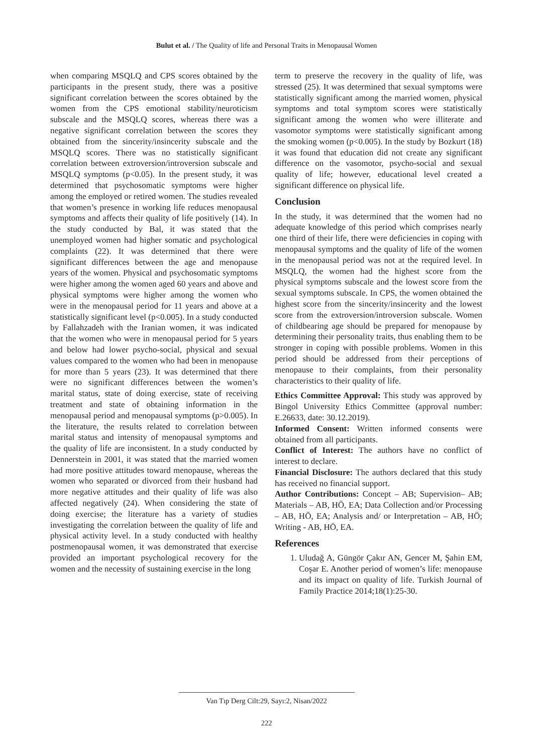Bulut et al. / The Quality of life and Personal Traits in Menopausal Women
when comparing MSQLQ and CPS scores obtained by the participants in the present study, there was a positive significant correlation between the scores obtained by the women from the CPS emotional stability/neuroticism subscale and the MSQLQ scores, whereas there was a negative significant correlation between the scores they obtained from the sincerity/insincerity subscale and the MSQLQ scores. There was no statistically significant correlation between extroversion/introversion subscale and MSQLQ symptoms (p<0.05). In the present study, it was determined that psychosomatic symptoms were higher among the employed or retired women. The studies revealed that women’s presence in working life reduces menopausal symptoms and affects their quality of life positively (14). In the study conducted by Bal, it was stated that the unemployed women had higher somatic and psychological complaints (22). It was determined that there were significant differences between the age and menopause years of the women. Physical and psychosomatic symptoms were higher among the women aged 60 years and above and physical symptoms were higher among the women who were in the menopausal period for 11 years and above at a statistically significant level (p<0.005). In a study conducted by Fallahzadeh with the Iranian women, it was indicated that the women who were in menopausal period for 5 years and below had lower psycho-social, physical and sexual values compared to the women who had been in menopause for more than 5 years (23). It was determined that there were no significant differences between the women’s marital status, state of doing exercise, state of receiving treatment and state of obtaining information in the menopausal period and menopausal symptoms (p>0.005). In the literature, the results related to correlation between marital status and intensity of menopausal symptoms and the quality of life are inconsistent. In a study conducted by Dennerstein in 2001, it was stated that the married women had more positive attitudes toward menopause, whereas the women who separated or divorced from their husband had more negative attitudes and their quality of life was also affected negatively (24). When considering the state of doing exercise; the literature has a variety of studies investigating the correlation between the quality of life and physical activity level. In a study conducted with healthy postmenopausal women, it was demonstrated that exercise provided an important psychological recovery for the women and the necessity of sustaining exercise in the long
term to preserve the recovery in the quality of life, was stressed (25). It was determined that sexual symptoms were statistically significant among the married women, physical symptoms and total symptom scores were statistically significant among the women who were illiterate and vasomotor symptoms were statistically significant among the smoking women (p<0.005). In the study by Bozkurt (18) it was found that education did not create any significant difference on the vasomotor, psycho-social and sexual quality of life; however, educational level created a significant difference on physical life.
Conclusion
In the study, it was determined that the women had no adequate knowledge of this period which comprises nearly one third of their life, there were deficiencies in coping with menopausal symptoms and the quality of life of the women in the menopausal period was not at the required level. In MSQLQ, the women had the highest score from the physical symptoms subscale and the lowest score from the sexual symptoms subscale. In CPS, the women obtained the highest score from the sincerity/insincerity and the lowest score from the extroversion/introversion subscale. Women of childbearing age should be prepared for menopause by determining their personality traits, thus enabling them to be stronger in coping with possible problems. Women in this period should be addressed from their perceptions of menopause to their complaints, from their personality characteristics to their quality of life.
Ethics Committee Approval: This study was approved by Bingol University Ethics Committee (approval number: E.26633, date: 30.12.2019).
Informed Consent: Written informed consents were obtained from all participants.
Conflict of Interest: The authors have no conflict of interest to declare.
Financial Disclosure: The authors declared that this study has received no financial support.
Author Contributions: Concept – AB; Supervision– AB; Materials – AB, HÖ, EA; Data Collection and/or Processing – AB, HÖ, EA; Analysis and/ or Interpretation – AB, HÖ; Writing - AB, HÖ, EA.
References
1. Uludağ A, Güngör Çakır AN, Gencer M, Şahin EM, Coşar E. Another period of women’s life: menopause and its impact on quality of life. Turkish Journal of Family Practice 2014;18(1):25-30.
Van Tıp Derg Cilt:29, Sayı:2, Nisan/2022
222